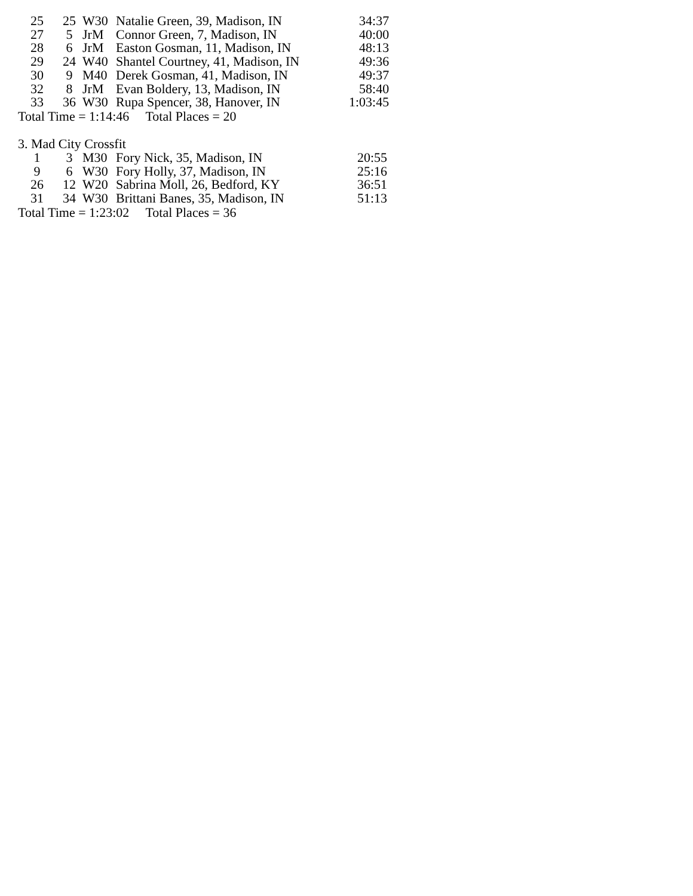| 25 | 25 | W30 | Natalie Green, 39, Madison, IN | 34:37 |
| 27 | 5 | JrM | Connor Green, 7, Madison, IN | 40:00 |
| 28 | 6 | JrM | Easton Gosman, 11, Madison, IN | 48:13 |
| 29 | 24 | W40 | Shantel Courtney, 41, Madison, IN | 49:36 |
| 30 | 9 | M40 | Derek Gosman, 41, Madison, IN | 49:37 |
| 32 | 8 | JrM | Evan Boldery, 13, Madison, IN | 58:40 |
| 33 | 36 | W30 | Rupa Spencer, 38, Hanover, IN | 1:03:45 |
Total Time = 1:14:46 Total Places = 20
3. Mad City Crossfit
| 1 | 3 | M30 | Fory Nick, 35, Madison, IN | 20:55 |
| 9 | 6 | W30 | Fory Holly, 37, Madison, IN | 25:16 |
| 26 | 12 | W20 | Sabrina Moll, 26, Bedford, KY | 36:51 |
| 31 | 34 | W30 | Brittani Banes, 35, Madison, IN | 51:13 |
Total Time = 1:23:02 Total Places = 36